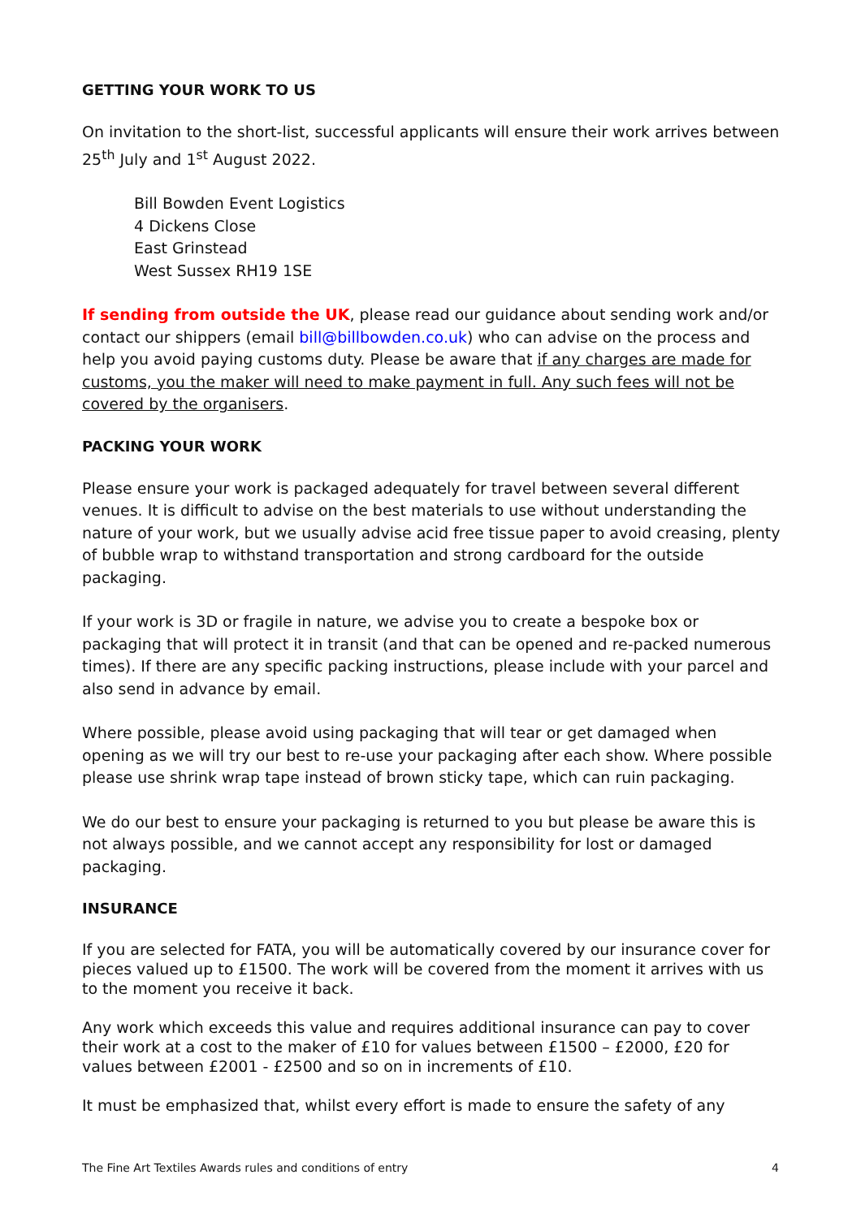GETTING YOUR WORK TO US
On invitation to the short-list, successful applicants will ensure their work arrives between 25<sup>th</sup> July and 1<sup>st</sup> August 2022.
Bill Bowden Event Logistics
4 Dickens Close
East Grinstead
West Sussex RH19 1SE
If sending from outside the UK, please read our guidance about sending work and/or contact our shippers (email bill@billbowden.co.uk) who can advise on the process and help you avoid paying customs duty. Please be aware that if any charges are made for customs, you the maker will need to make payment in full. Any such fees will not be covered by the organisers.
PACKING YOUR WORK
Please ensure your work is packaged adequately for travel between several different venues. It is difficult to advise on the best materials to use without understanding the nature of your work, but we usually advise acid free tissue paper to avoid creasing, plenty of bubble wrap to withstand transportation and strong cardboard for the outside packaging.
If your work is 3D or fragile in nature, we advise you to create a bespoke box or packaging that will protect it in transit (and that can be opened and re-packed numerous times). If there are any specific packing instructions, please include with your parcel and also send in advance by email.
Where possible, please avoid using packaging that will tear or get damaged when opening as we will try our best to re-use your packaging after each show. Where possible please use shrink wrap tape instead of brown sticky tape, which can ruin packaging.
We do our best to ensure your packaging is returned to you but please be aware this is not always possible, and we cannot accept any responsibility for lost or damaged packaging.
INSURANCE
If you are selected for FATA, you will be automatically covered by our insurance cover for pieces valued up to £1500. The work will be covered from the moment it arrives with us to the moment you receive it back.
Any work which exceeds this value and requires additional insurance can pay to cover their work at a cost to the maker of £10 for values between £1500 – £2000, £20 for values between £2001 - £2500 and so on in increments of £10.
It must be emphasized that, whilst every effort is made to ensure the safety of any
The Fine Art Textiles Awards rules and conditions of entry 4